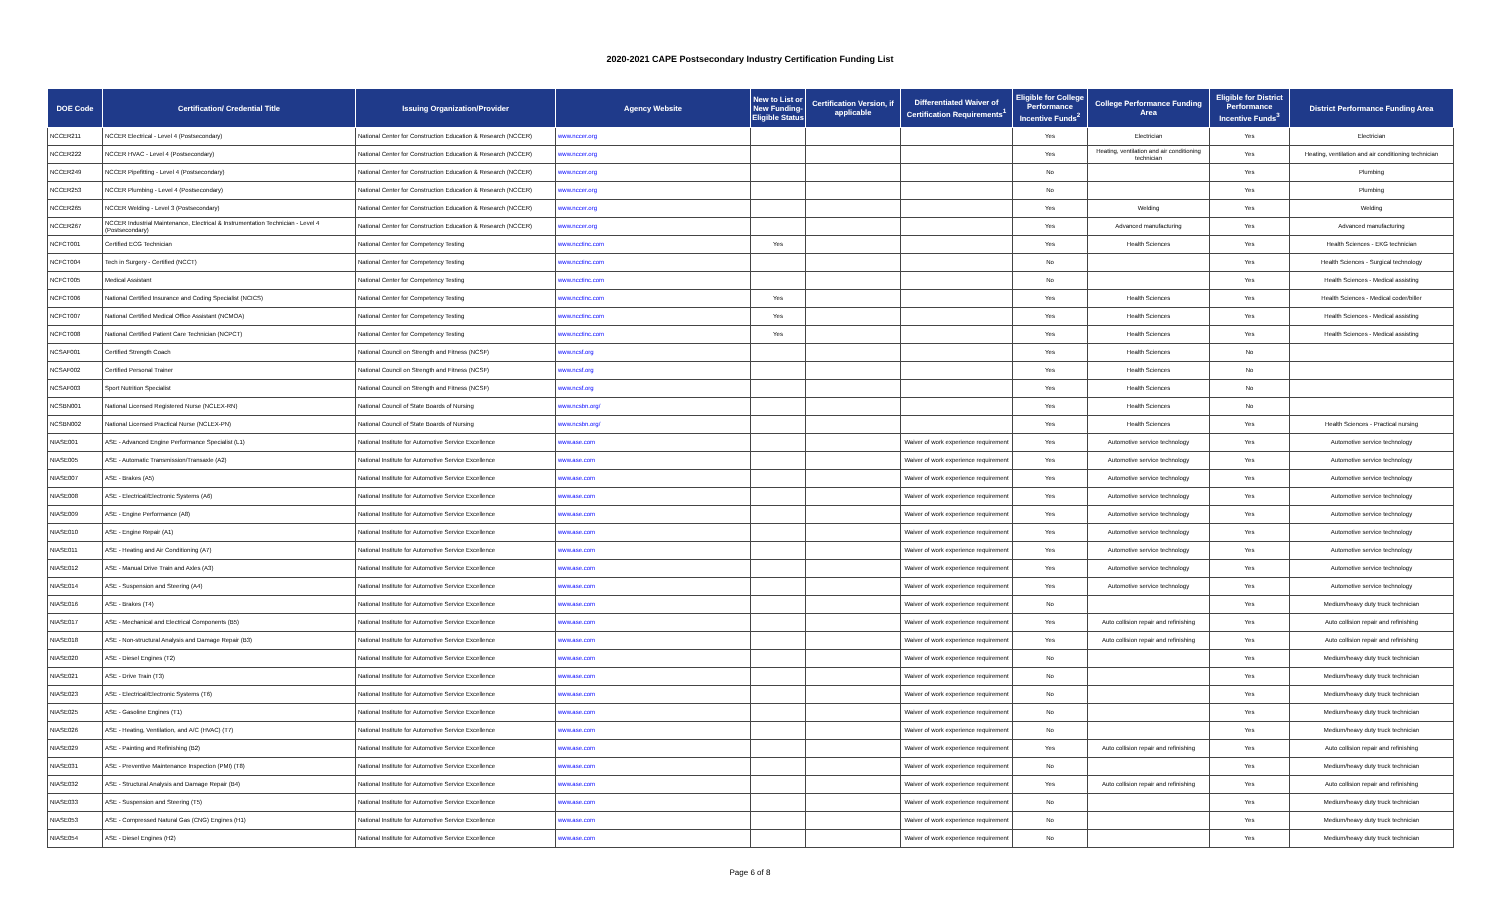2020-2021 CAPE Postsecondary Industry Certification Funding List
| DOE Code | Certification/ Credential Title | Issuing Organization/Provider | Agency Website | New to List or New Funding-Eligible Status | Certification Version, if applicable | Differentiated Waiver of Certification Requirements<sup>1</sup> | Eligible for College Performance Incentive Funds<sup>2</sup> | College Performance Funding Area | Eligible for District Performance Incentive Funds<sup>3</sup> | District Performance Funding Area |
| --- | --- | --- | --- | --- | --- | --- | --- | --- | --- | --- |
| NCCER211 | NCCER Electrical - Level 4 (Postsecondary) | National Center for Construction Education & Research (NCCER) | www.nccer.org | | | | Yes | Electrician | Yes | Electrician |
| NCCER222 | NCCER HVAC - Level 4 (Postsecondary) | National Center for Construction Education & Research (NCCER) | www.nccer.org | | | | Yes | Heating, ventilation and air conditioning technician | Yes | Heating, ventilation and air conditioning technician |
| NCCER249 | NCCER Pipefitting - Level 4 (Postsecondary) | National Center for Construction Education & Research (NCCER) | www.nccer.org | | | | No | | Yes | Plumbing |
| NCCER253 | NCCER Plumbing - Level 4 (Postsecondary) | National Center for Construction Education & Research (NCCER) | www.nccer.org | | | | No | | Yes | Plumbing |
| NCCER265 | NCCER Welding - Level 3 (Postsecondary) | National Center for Construction Education & Research (NCCER) | www.nccer.org | | | | Yes | Welding | Yes | Welding |
| NCCER267 | NCCER Industrial Maintenance, Electrical & Instrumentation Technician - Level 4 (Postsecondary) | National Center for Construction Education & Research (NCCER) | www.nccer.org | | | | Yes | Advanced manufacturing | Yes | Advanced manufacturing |
| NCFCT001 | Certified ECG Technician | National Center for Competency Testing | www.ncctinc.com | Yes | | | Yes | Health Sciences | Yes | Health Sciences - EKG technician |
| NCFCT004 | Tech in Surgery - Certified (NCCT) | National Center for Competency Testing | www.ncctinc.com | | | | No | | Yes | Health Sciences - Surgical technology |
| NCFCT005 | Medical Assistant | National Center for Competency Testing | www.ncctinc.com | | | | No | | Yes | Health Sciences - Medical assisting |
| NCFCT006 | National Certified Insurance and Coding Specialist (NCICS) | National Center for Competency Testing | www.ncctinc.com | Yes | | | Yes | Health Sciences | Yes | Health Sciences - Medical coder/biller |
| NCFCT007 | National Certified Medical Office Assistant (NCMOA) | National Center for Competency Testing | www.ncctinc.com | Yes | | | Yes | Health Sciences | Yes | Health Sciences - Medical assisting |
| NCFCT008 | National Certified Patient Care Technician (NCPCT) | National Center for Competency Testing | www.ncctinc.com | Yes | | | Yes | Health Sciences | Yes | Health Sciences - Medical assisting |
| NCSAF001 | Certified Strength Coach | National Council on Strength and Fitness (NCSF) | www.ncsf.org | | | | Yes | Health Sciences | No | |
| NCSAF002 | Certified Personal Trainer | National Council on Strength and Fitness (NCSF) | www.ncsf.org | | | | Yes | Health Sciences | No | |
| NCSAF003 | Sport Nutrition Specialist | National Council on Strength and Fitness (NCSF) | www.ncsf.org | | | | Yes | Health Sciences | No | |
| NCSBN001 | National Licensed Registered Nurse (NCLEX-RN) | National Council of State Boards of Nursing | www.ncsbn.org/ | | | | Yes | Health Sciences | No | |
| NCSBN002 | National Licensed Practical Nurse (NCLEX-PN) | National Council of State Boards of Nursing | www.ncsbn.org/ | | | | Yes | Health Sciences | Yes | Health Sciences - Practical nursing |
| NIASE001 | ASE - Advanced Engine Performance Specialist (L1) | National Institute for Automotive Service Excellence | www.ase.com | | | Waiver of work experience requirement | Yes | Automotive service technology | Yes | Automotive service technology |
| NIASE005 | ASE - Automatic Transmission/Transaxle (A2) | National Institute for Automotive Service Excellence | www.ase.com | | | Waiver of work experience requirement | Yes | Automotive service technology | Yes | Automotive service technology |
| NIASE007 | ASE - Brakes (A5) | National Institute for Automotive Service Excellence | www.ase.com | | | Waiver of work experience requirement | Yes | Automotive service technology | Yes | Automotive service technology |
| NIASE008 | ASE - Electrical/Electronic Systems (A6) | National Institute for Automotive Service Excellence | www.ase.com | | | Waiver of work experience requirement | Yes | Automotive service technology | Yes | Automotive service technology |
| NIASE009 | ASE - Engine Performance (A8) | National Institute for Automotive Service Excellence | www.ase.com | | | Waiver of work experience requirement | Yes | Automotive service technology | Yes | Automotive service technology |
| NIASE010 | ASE - Engine Repair (A1) | National Institute for Automotive Service Excellence | www.ase.com | | | Waiver of work experience requirement | Yes | Automotive service technology | Yes | Automotive service technology |
| NIASE011 | ASE - Heating and Air Conditioning (A7) | National Institute for Automotive Service Excellence | www.ase.com | | | Waiver of work experience requirement | Yes | Automotive service technology | Yes | Automotive service technology |
| NIASE012 | ASE - Manual Drive Train and Axles (A3) | National Institute for Automotive Service Excellence | www.ase.com | | | Waiver of work experience requirement | Yes | Automotive service technology | Yes | Automotive service technology |
| NIASE014 | ASE - Suspension and Steering (A4) | National Institute for Automotive Service Excellence | www.ase.com | | | Waiver of work experience requirement | Yes | Automotive service technology | Yes | Automotive service technology |
| NIASE016 | ASE - Brakes (T4) | National Institute for Automotive Service Excellence | www.ase.com | | | Waiver of work experience requirement | No | | Yes | Medium/heavy duty truck technician |
| NIASE017 | ASE - Mechanical and Electrical Components (B5) | National Institute for Automotive Service Excellence | www.ase.com | | | Waiver of work experience requirement | Yes | Auto collision repair and refinishing | Yes | Auto collision repair and refinishing |
| NIASE018 | ASE - Non-structural Analysis and Damage Repair (B3) | National Institute for Automotive Service Excellence | www.ase.com | | | Waiver of work experience requirement | Yes | Auto collision repair and refinishing | Yes | Auto collision repair and refinishing |
| NIASE020 | ASE - Diesel Engines (T2) | National Institute for Automotive Service Excellence | www.ase.com | | | Waiver of work experience requirement | No | | Yes | Medium/heavy duty truck technician |
| NIASE021 | ASE - Drive Train (T3) | National Institute for Automotive Service Excellence | www.ase.com | | | Waiver of work experience requirement | No | | Yes | Medium/heavy duty truck technician |
| NIASE023 | ASE - Electrical/Electronic Systems (T6) | National Institute for Automotive Service Excellence | www.ase.com | | | Waiver of work experience requirement | No | | Yes | Medium/heavy duty truck technician |
| NIASE025 | ASE - Gasoline Engines (T1) | National Institute for Automotive Service Excellence | www.ase.com | | | Waiver of work experience requirement | No | | Yes | Medium/heavy duty truck technician |
| NIASE026 | ASE - Heating, Ventilation, and A/C (HVAC) (T7) | National Institute for Automotive Service Excellence | www.ase.com | | | Waiver of work experience requirement | No | | Yes | Medium/heavy duty truck technician |
| NIASE029 | ASE - Painting and Refinishing (B2) | National Institute for Automotive Service Excellence | www.ase.com | | | Waiver of work experience requirement | Yes | Auto collision repair and refinishing | Yes | Auto collision repair and refinishing |
| NIASE031 | ASE - Preventive Maintenance Inspection (PMI) (T8) | National Institute for Automotive Service Excellence | www.ase.com | | | Waiver of work experience requirement | No | | Yes | Medium/heavy duty truck technician |
| NIASE032 | ASE - Structural Analysis and Damage Repair (B4) | National Institute for Automotive Service Excellence | www.ase.com | | | Waiver of work experience requirement | Yes | Auto collision repair and refinishing | Yes | Auto collision repair and refinishing |
| NIASE033 | ASE - Suspension and Steering (T5) | National Institute for Automotive Service Excellence | www.ase.com | | | Waiver of work experience requirement | No | | Yes | Medium/heavy duty truck technician |
| NIASE053 | ASE - Compressed Natural Gas (CNG) Engines (H1) | National Institute for Automotive Service Excellence | www.ase.com | | | Waiver of work experience requirement | No | | Yes | Medium/heavy duty truck technician |
| NIASE054 | ASE - Diesel Engines (H2) | National Institute for Automotive Service Excellence | www.ase.com | | | Waiver of work experience requirement | No | | Yes | Medium/heavy duty truck technician |
Page 6 of 8